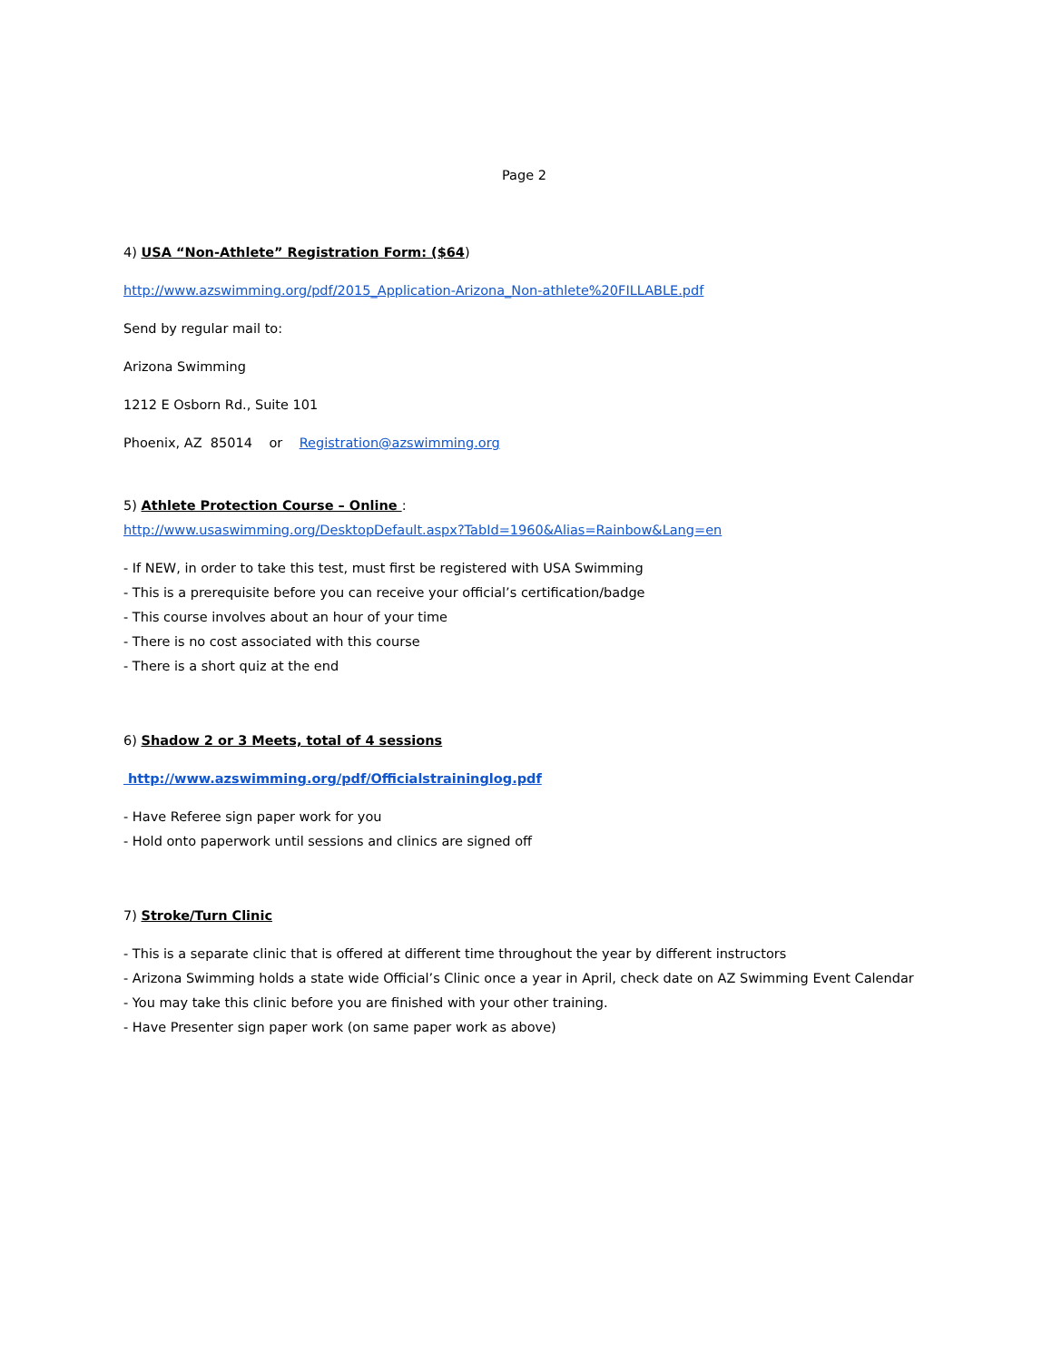Page 2
4) USA “Non-Athlete” Registration Form: ($64)
http://www.azswimming.org/pdf/2015_Application-Arizona_Non-athlete%20FILLABLE.pdf
Send by regular mail to:
Arizona Swimming
1212 E Osborn Rd., Suite 101
Phoenix, AZ 85014 or Registration@azswimming.org
5) Athlete Protection Course – Online :
http://www.usaswimming.org/DesktopDefault.aspx?TabId=1960&Alias=Rainbow&Lang=en
- If NEW, in order to take this test, must first be registered with USA Swimming
- This is a prerequisite before you can receive your official’s certification/badge
- This course involves about an hour of your time
- There is no cost associated with this course
- There is a short quiz at the end
6) Shadow 2 or 3 Meets, total of 4 sessions
http://www.azswimming.org/pdf/Officialstraininglog.pdf
- Have Referee sign paper work for you
- Hold onto paperwork until sessions and clinics are signed off
7) Stroke/Turn Clinic
- This is a separate clinic that is offered at different time throughout the year by different instructors
- Arizona Swimming holds a state wide Official’s Clinic once a year in April, check date on AZ Swimming Event Calendar
- You may take this clinic before you are finished with your other training.
- Have Presenter sign paper work (on same paper work as above)